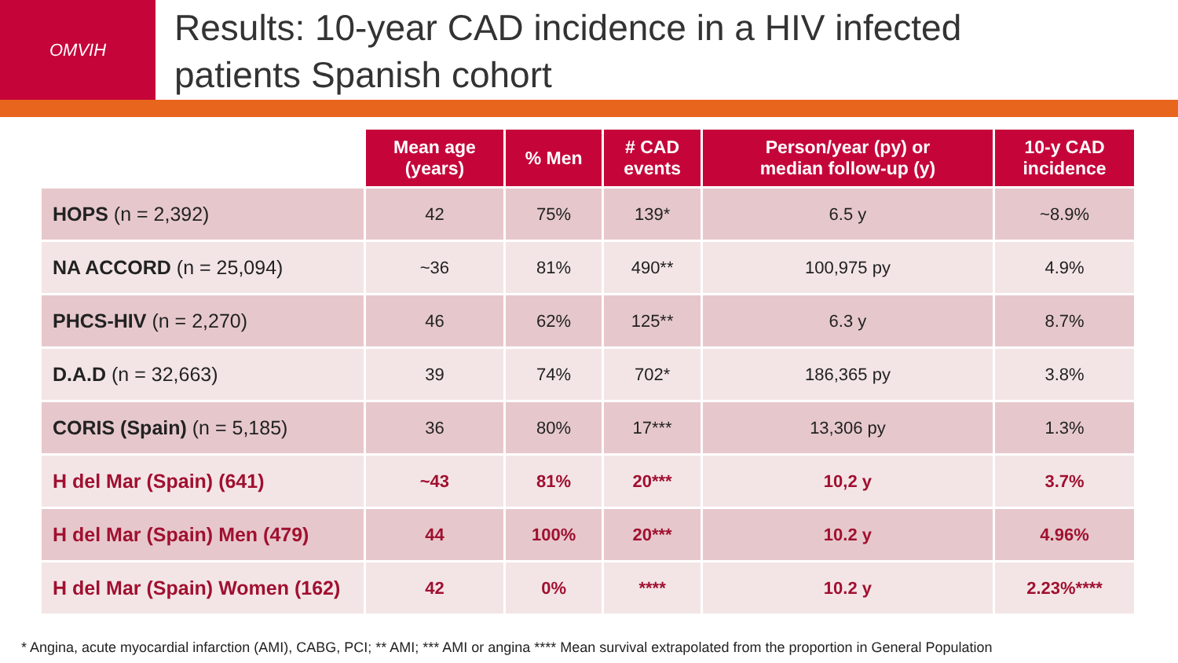OMVIH
Results: 10-year CAD incidence in a HIV infected
patients Spanish cohort
| | Mean age (years) | % Men | # CAD events | Person/year (py) or median follow-up (y) | 10-y CAD incidence |
| HOPS (n = 2,392) | 42 | 75% | 139* | 6.5 y | ~8.9% |
| NA ACCORD (n = 25,094) | ~36 | 81% | 490** | 100,975 py | 4.9% |
| PHCS-HIV (n = 2,270) | 46 | 62% | 125** | 6.3 y | 8.7% |
| D.A.D (n = 32,663) | 39 | 74% | 702* | 186,365 py | 3.8% |
| CORIS (Spain) (n = 5,185) | 36 | 80% | 17*** | 13,306 py | 1.3% |
| H del Mar (Spain) (641) | ~43 | 81% | 20*** | 10,2 y | 3.7% |
| H del Mar (Spain) Men (479) | 44 | 100% | 20*** | 10.2 y | 4.96% |
| H del Mar (Spain) Women (162) | 42 | 0% | **** | 10.2 y | 2.23%**** |
* Angina, acute myocardial infarction (AMI), CABG, PCI; ** AMI; *** AMI or angina **** Mean survival extrapolated from the proportion in General Population